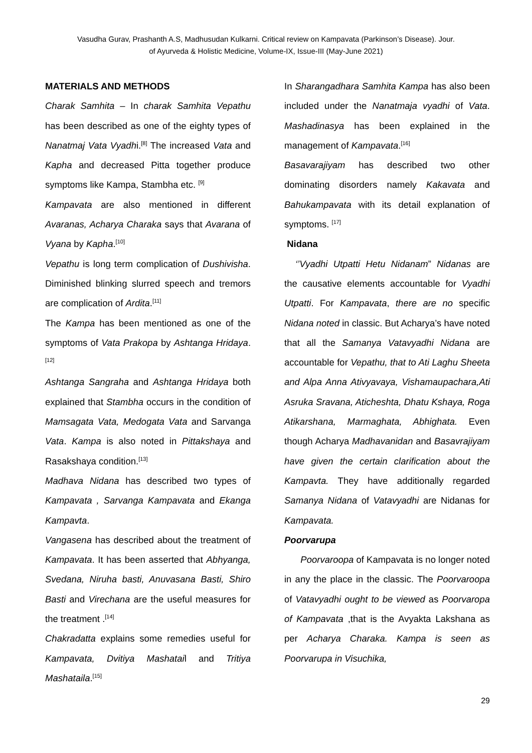Vasudha Gurav, Prashanth A.S, Madhusudan Kulkarni. Critical review on Kampavata (Parkinson’s Disease). Jour. of Ayurveda & Holistic Medicine, Volume-IX, Issue-III (May-June 2021)
MATERIALS AND METHODS
Charak Samhita – In charak Samhita Vepathu has been described as one of the eighty types of Nanatmaj Vata Vyadhi.<sup>[8]</sup> The increased Vata and Kapha and decreased Pitta together produce symptoms like Kampa, Stambha etc. <sup>[9]</sup>
Kampavata are also mentioned in different Avaranas, Acharya Charaka says that Avarana of Vyana by Kapha.<sup>[10]</sup>
Vepathu is long term complication of Dushivisha. Diminished blinking slurred speech and tremors are complication of Ardita.<sup>[11]</sup>
The Kampa has been mentioned as one of the symptoms of Vata Prakopa by Ashtanga Hridaya.<sup>[12]</sup>
Ashtanga Sangraha and Ashtanga Hridaya both explained that Stambha occurs in the condition of Mamsagata Vata, Medogata Vata and Sarvanga Vata. Kampa is also noted in Pittakshaya and Rasakshaya condition.<sup>[13]</sup>
Madhava Nidana has described two types of Kampavata , Sarvanga Kampavata and Ekanga Kampavta.
Vangasena has described about the treatment of Kampavata. It has been asserted that Abhyanga, Svedana, Niruha basti, Anuvasana Basti, Shiro Basti and Virechana are the useful measures for the treatment .<sup>[14]</sup>
Chakradatta explains some remedies useful for Kampavata, Dvitiya Mashatail and Tritiya Mashataila.<sup>[15]</sup>
In Sharangadhara Samhita Kampa has also been included under the Nanatmaja vyadhi of Vata. Mashadinasya has been explained in the management of Kampavata.<sup>[16]</sup>
Basavarajiyam has described two other dominating disorders namely Kakavata and Bahukampavata with its detail explanation of symptoms. <sup>[17]</sup>
Nidana
‘’Vyadhi Utpatti Hetu Nidanam” Nidanas are the causative elements accountable for Vyadhi Utpatti. For Kampavata, there are no specific Nidana noted in classic. But Acharya’s have noted that all the Samanya Vatavyadhi Nidana are accountable for Vepathu, that to Ati Laghu Sheeta and Alpa Anna Ativyavaya, Vishamaupachara,Ati Asruka Sravana, Aticheshta, Dhatu Kshaya, Roga Atikarshana, Marmaghata, Abhighata. Even though Acharya Madhavanidan and Basavrajiyam have given the certain clarification about the Kampavta. They have additionally regarded Samanya Nidana of Vatavyadhi are Nidanas for Kampavata.
Poorvarupa
Poorvaroopa of Kampavata is no longer noted in any the place in the classic. The Poorvaroopa of Vatavyadhi ought to be viewed as Poorvaropa of Kampavata ,that is the Avyakta Lakshana as per Acharya Charaka. Kampa is seen as Poorvarupa in Visuchika,
29